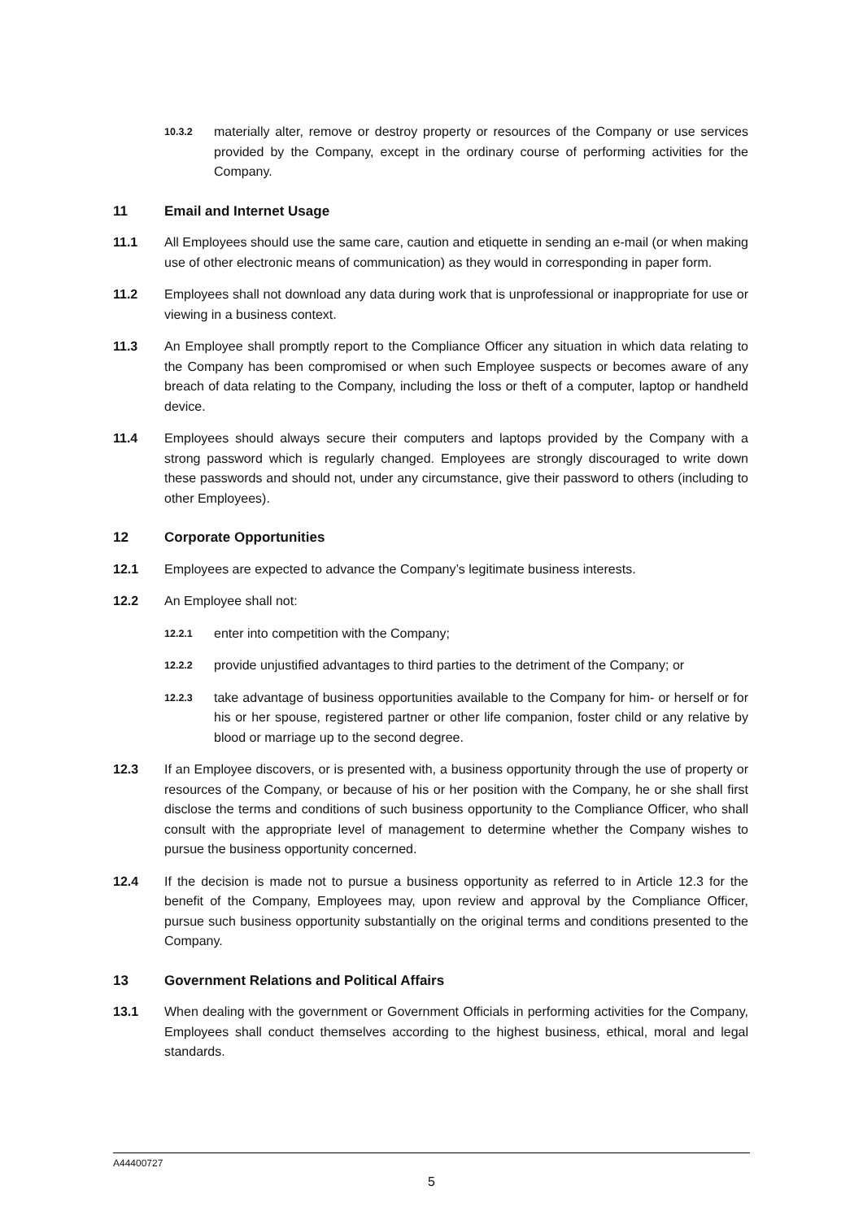10.3.2
materially alter, remove or destroy property or resources of the Company or use services provided by the Company, except in the ordinary course of performing activities for the Company.
11 Email and Internet Usage
11.1 All Employees should use the same care, caution and etiquette in sending an e-mail (or when making use of other electronic means of communication) as they would in corresponding in paper form.
11.2 Employees shall not download any data during work that is unprofessional or inappropriate for use or viewing in a business context.
11.3 An Employee shall promptly report to the Compliance Officer any situation in which data relating to the Company has been compromised or when such Employee suspects or becomes aware of any breach of data relating to the Company, including the loss or theft of a computer, laptop or handheld device.
11.4 Employees should always secure their computers and laptops provided by the Company with a strong password which is regularly changed. Employees are strongly discouraged to write down these passwords and should not, under any circumstance, give their password to others (including to other Employees).
12 Corporate Opportunities
12.1 Employees are expected to advance the Company’s legitimate business interests.
12.2 An Employee shall not:
12.2.1
enter into competition with the Company;
12.2.2
provide unjustified advantages to third parties to the detriment of the Company; or
12.2.3
take advantage of business opportunities available to the Company for him- or herself or for his or her spouse, registered partner or other life companion, foster child or any relative by blood or marriage up to the second degree.
12.3 If an Employee discovers, or is presented with, a business opportunity through the use of property or resources of the Company, or because of his or her position with the Company, he or she shall first disclose the terms and conditions of such business opportunity to the Compliance Officer, who shall consult with the appropriate level of management to determine whether the Company wishes to pursue the business opportunity concerned.
12.4 If the decision is made not to pursue a business opportunity as referred to in Article 12.3 for the benefit of the Company, Employees may, upon review and approval by the Compliance Officer, pursue such business opportunity substantially on the original terms and conditions presented to the Company.
13 Government Relations and Political Affairs
13.1 When dealing with the government or Government Officials in performing activities for the Company, Employees shall conduct themselves according to the highest business, ethical, moral and legal standards.
A44400727
5